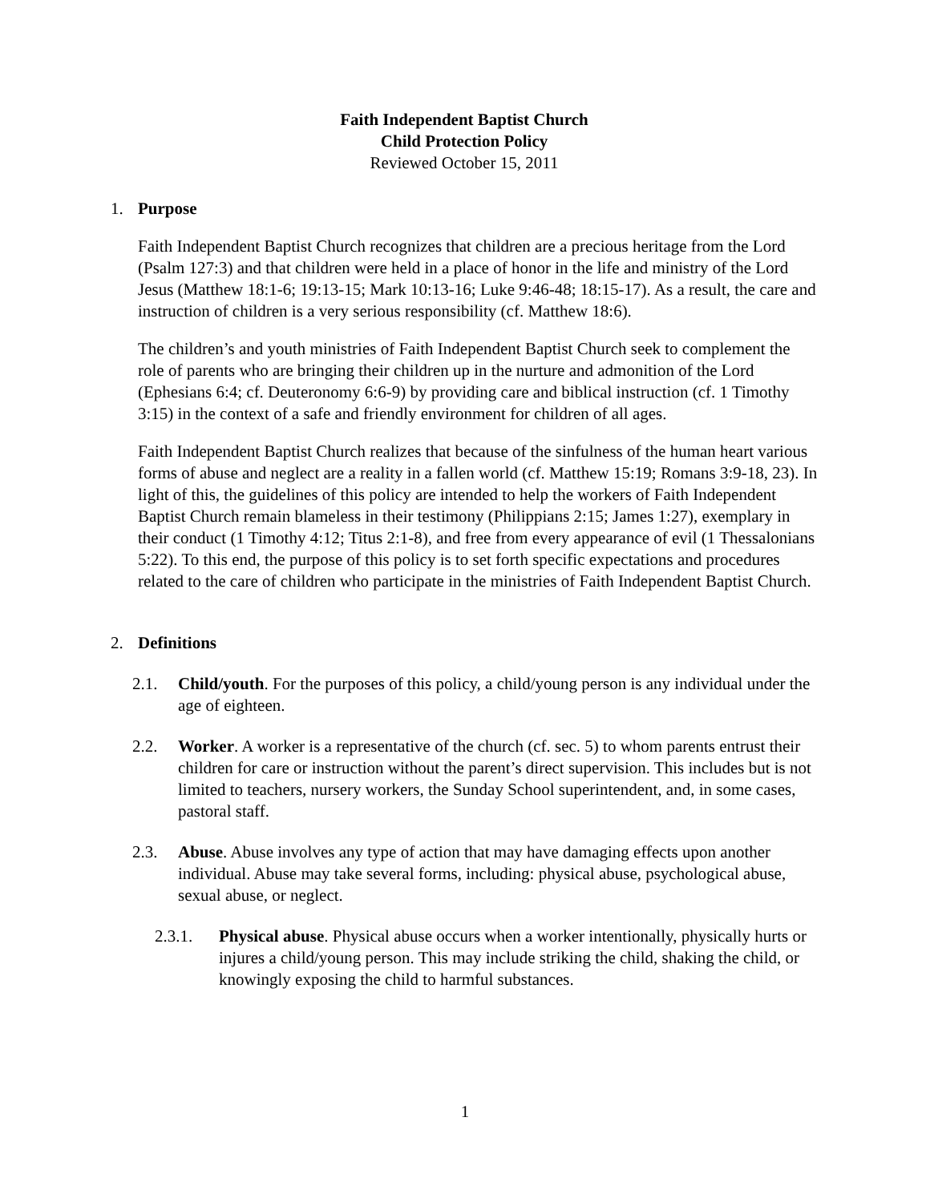Faith Independent Baptist Church
Child Protection Policy
Reviewed October 15, 2011
1. Purpose
Faith Independent Baptist Church recognizes that children are a precious heritage from the Lord (Psalm 127:3) and that children were held in a place of honor in the life and ministry of the Lord Jesus (Matthew 18:1-6; 19:13-15; Mark 10:13-16; Luke 9:46-48; 18:15-17). As a result, the care and instruction of children is a very serious responsibility (cf. Matthew 18:6).
The children’s and youth ministries of Faith Independent Baptist Church seek to complement the role of parents who are bringing their children up in the nurture and admonition of the Lord (Ephesians 6:4; cf. Deuteronomy 6:6-9) by providing care and biblical instruction (cf. 1 Timothy 3:15) in the context of a safe and friendly environment for children of all ages.
Faith Independent Baptist Church realizes that because of the sinfulness of the human heart various forms of abuse and neglect are a reality in a fallen world (cf. Matthew 15:19; Romans 3:9-18, 23). In light of this, the guidelines of this policy are intended to help the workers of Faith Independent Baptist Church remain blameless in their testimony (Philippians 2:15; James 1:27), exemplary in their conduct (1 Timothy 4:12; Titus 2:1-8), and free from every appearance of evil (1 Thessalonians 5:22). To this end, the purpose of this policy is to set forth specific expectations and procedures related to the care of children who participate in the ministries of Faith Independent Baptist Church.
2. Definitions
2.1. Child/youth. For the purposes of this policy, a child/young person is any individual under the age of eighteen.
2.2. Worker. A worker is a representative of the church (cf. sec. 5) to whom parents entrust their children for care or instruction without the parent’s direct supervision. This includes but is not limited to teachers, nursery workers, the Sunday School superintendent, and, in some cases, pastoral staff.
2.3. Abuse. Abuse involves any type of action that may have damaging effects upon another individual. Abuse may take several forms, including: physical abuse, psychological abuse, sexual abuse, or neglect.
2.3.1. Physical abuse. Physical abuse occurs when a worker intentionally, physically hurts or injures a child/young person. This may include striking the child, shaking the child, or knowingly exposing the child to harmful substances.
1